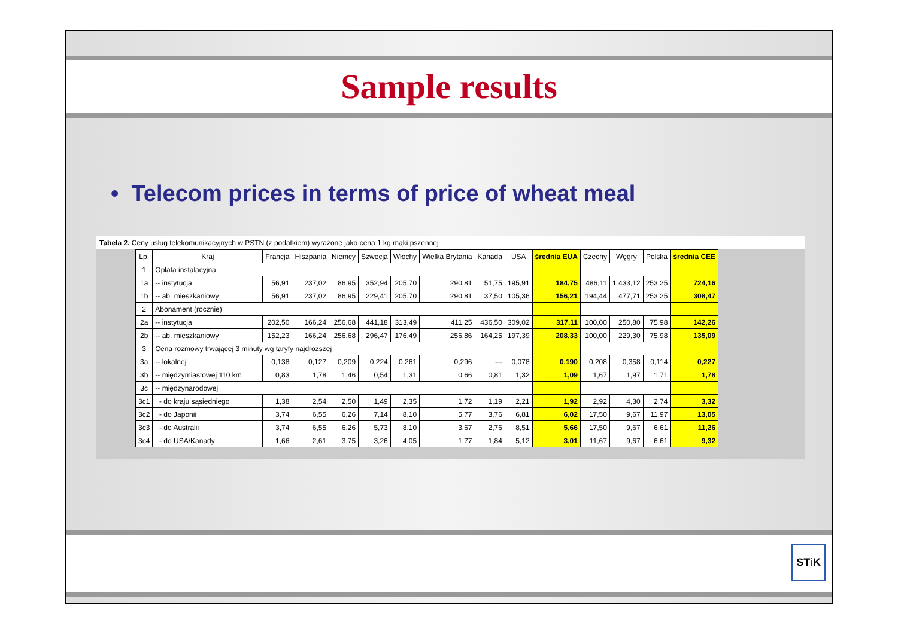Sample results
• Telecom prices in terms of price of wheat meal
Tabela 2. Ceny usług telekomunikacyjnych w PSTN (z podatkiem) wyrażone jako cena 1 kg mąki pszennej
| Lp. | Kraj | Francja | Hiszpania | Niemcy | Szwecja | Włochy | Wielka Brytania | Kanada | USA | średnia EUA | Czechy | Węgry | Polska | średnia CEE |
| --- | --- | --- | --- | --- | --- | --- | --- | --- | --- | --- | --- | --- | --- | --- |
| 1 | Opłata instalacyjna | | | | | | | | | | | | | |
| 1a | -- instytucja | 56,91 | 237,02 | 86,95 | 352,94 | 205,70 | 290,81 | 51,75 | 195,91 | 184,75 | 486,11 | 1 433,12 | 253,25 | 724,16 |
| 1b | -- ab. mieszkaniowy | 56,91 | 237,02 | 86,95 | 229,41 | 205,70 | 290,81 | 37,50 | 105,36 | 156,21 | 194,44 | 477,71 | 253,25 | 308,47 |
| 2 | Abonament (rocznie) | | | | | | | | | | | | | |
| 2a | -- instytucja | 202,50 | 166,24 | 256,68 | 441,18 | 313,49 | 411,25 | 436,50 | 309,02 | 317,11 | 100,00 | 250,80 | 75,98 | 142,26 |
| 2b | -- ab. mieszkaniowy | 152,23 | 166,24 | 256,68 | 296,47 | 176,49 | 256,86 | 164,25 | 197,39 | 208,33 | 100,00 | 229,30 | 75,98 | 135,09 |
| 3 | Cena rozmowy trwającej 3 minuty wg taryfy najdroższej | | | | | | | | | | | | | |
| 3a | -- lokalnej | 0,138 | 0,127 | 0,209 | 0,224 | 0,261 | 0,296 | --- | 0,078 | 0,190 | 0,208 | 0,358 | 0,114 | 0,227 |
| 3b | -- międzymiastowej 110 km | 0,83 | 1,78 | 1,46 | 0,54 | 1,31 | 0,66 | 0,81 | 1,32 | 1,09 | 1,67 | 1,97 | 1,71 | 1,78 |
| 3c | -- międzynarodowej | | | | | | | | | | | | | |
| 3c1 | - do kraju sąsiedniego | 1,38 | 2,54 | 2,50 | 1,49 | 2,35 | 1,72 | 1,19 | 2,21 | 1,92 | 2,92 | 4,30 | 2,74 | 3,32 |
| 3c2 | - do Japonii | 3,74 | 6,55 | 6,26 | 7,14 | 8,10 | 5,77 | 3,76 | 6,81 | 6,02 | 17,50 | 9,67 | 11,97 | 13,05 |
| 3c3 | - do Australii | 3,74 | 6,55 | 6,26 | 5,73 | 8,10 | 3,67 | 2,76 | 8,51 | 5,66 | 17,50 | 9,67 | 6,61 | 11,26 |
| 3c4 | - do USA/Kanady | 1,66 | 2,61 | 3,75 | 3,26 | 4,05 | 1,77 | 1,84 | 5,12 | 3,01 | 11,67 | 9,67 | 6,61 | 9,32 |
STi K